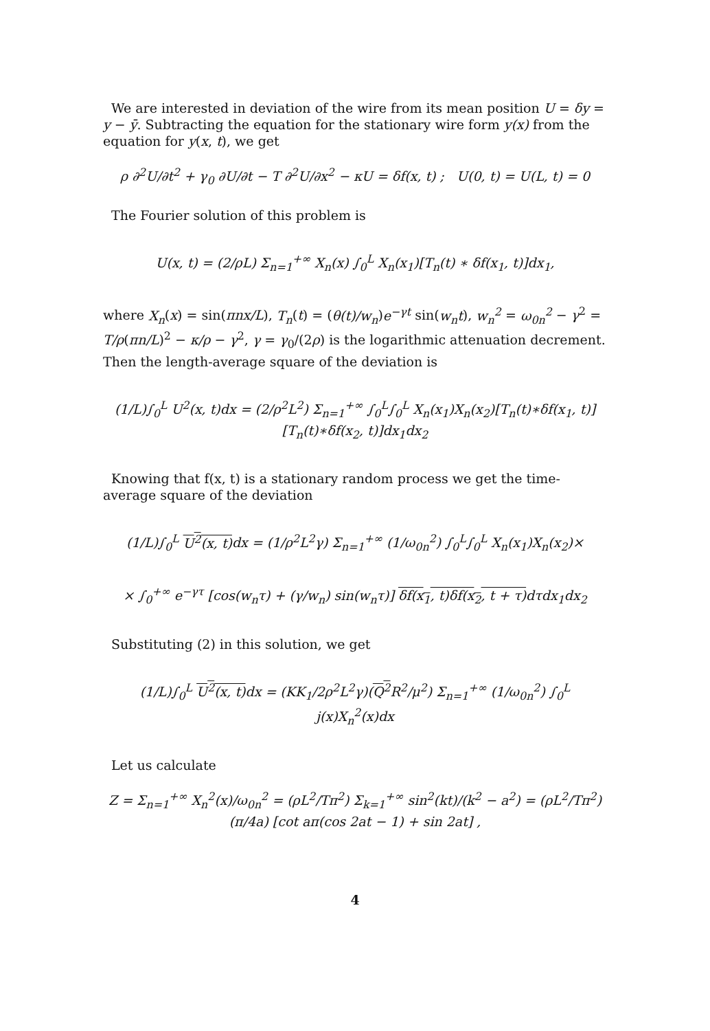We are interested in deviation of the wire from its mean position U = δy = y − ȳ. Subtracting the equation for the stationary wire form y(x) from the equation for y(x, t), we get
ρ ∂<sup>2</sup>U/∂t<sup>2</sup> + γ<sub>0</sub> ∂U/∂t − T ∂<sup>2</sup>U/∂x<sup>2</sup> − κU = δf(x, t) ; U(0, t) = U(L, t) = 0
The Fourier solution of this problem is
U(x, t) = (2/ρL) Σ<sub>n=1</sub><sup>+∞</sup> X<sub>n</sub>(x) ∫<sub>0</sub><sup>L</sup> X<sub>n</sub>(x<sub>1</sub>)[T<sub>n</sub>(t) ∗ δf(x<sub>1</sub>, t)]dx<sub>1</sub>,
where X<sub>n</sub>(x) = sin(πnx/L), T<sub>n</sub>(t) = (θ(t)/w<sub>n</sub>)e<sup>−γt</sup> sin(w<sub>n</sub>t), w<sub>n</sub><sup>2</sup> = ω<sub>0n</sub><sup>2</sup> − γ<sup>2</sup> = T/ρ(πn/L)<sup>2</sup> − κ/ρ − γ<sup>2</sup>, γ = γ<sub>0</sub>/(2ρ) is the logarithmic attenuation decrement. Then the length-average square of the deviation is
(1/L)∫<sub>0</sub><sup>L</sup> U<sup>2</sup>(x, t)dx = (2/ρ<sup>2</sup>L<sup>2</sup>) Σ<sub>n=1</sub><sup>+∞</sup> ∫<sub>0</sub><sup>L</sup>∫<sub>0</sub><sup>L</sup> X<sub>n</sub>(x<sub>1</sub>)X<sub>n</sub>(x<sub>2</sub>)[T<sub>n</sub>(t)∗δf(x<sub>1</sub>, t)][T<sub>n</sub>(t)∗δf(x<sub>2</sub>, t)]dx<sub>1</sub>dx<sub>2</sub>
Knowing that f(x, t) is a stationary random process we get the time-average square of the deviation
(1/L)∫<sub>0</sub><sup>L</sup> U<sup>2</sup>(x, t) dx = (1/ρ<sup>2</sup>L<sup>2</sup>γ) Σ<sub>n=1</sub><sup>+∞</sup> (1/ω<sub>0n</sub><sup>2</sup>) ∫<sub>0</sub><sup>L</sup>∫<sub>0</sub><sup>L</sup> X<sub>n</sub>(x<sub>1</sub>)X<sub>n</sub>(x<sub>2</sub>)×
× ∫<sub>0</sub><sup>+∞</sup> e<sup>−γτ</sup> [cos(w<sub>n</sub>τ) + (γ/w<sub>n</sub>) sin(w<sub>n</sub>τ)] δf(x<sub>1</sub>, t)δf(x<sub>2</sub>, t + τ) dτdx<sub>1</sub>dx<sub>2</sub>
Substituting (2) in this solution, we get
(1/L)∫<sub>0</sub><sup>L</sup> U<sup>2</sup>(x, t) dx = (KK<sub>1</sub>/2ρ<sup>2</sup>L<sup>2</sup>γ)(Q<sup>2</sup> R<sup>2</sup>/μ<sup>2</sup>) Σ<sub>n=1</sub><sup>+∞</sup> (1/ω<sub>0n</sub><sup>2</sup>) ∫<sub>0</sub><sup>L</sup> j(x)X<sub>n</sub><sup>2</sup>(x)dx
Let us calculate
Z = Σ<sub>n=1</sub><sup>+∞</sup> X<sub>n</sub><sup>2</sup>(x)/ω<sub>0n</sub><sup>2</sup> = (ρL<sup>2</sup>/Tπ<sup>2</sup>) Σ<sub>k=1</sub><sup>+∞</sup> sin<sup>2</sup>(kt)/(k<sup>2</sup> − a<sup>2</sup>) = (ρL<sup>2</sup>/Tπ<sup>2</sup>)(π/4a) [cot aπ(cos 2at − 1) + sin 2at] ,
4